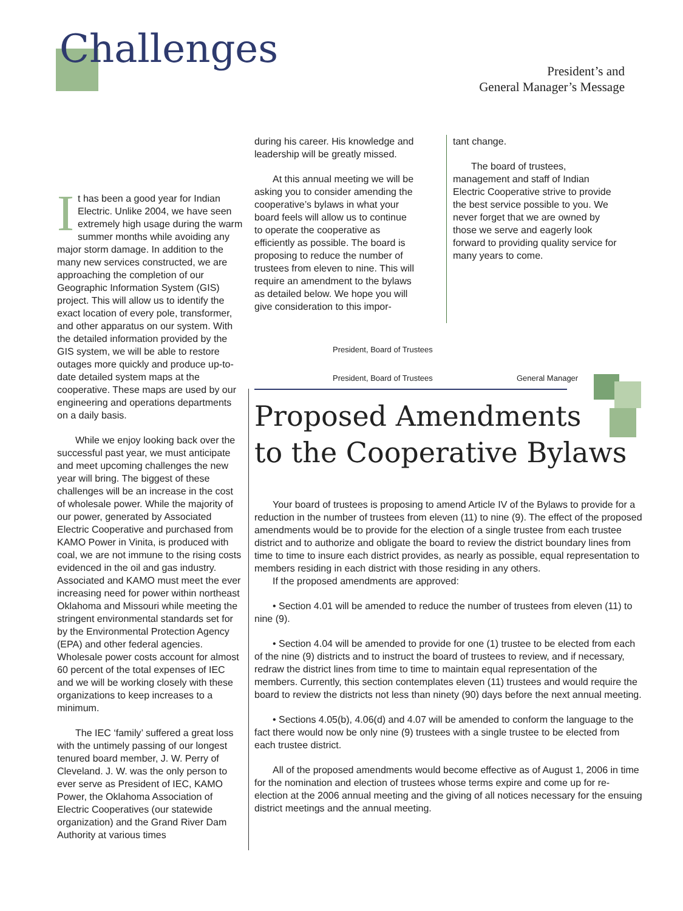Challenges
President’s and
General Manager’s Message
It has been a good year for Indian Electric. Unlike 2004, we have seen extremely high usage during the warm summer months while avoiding any major storm damage. In addition to the many new services constructed, we are approaching the completion of our Geographic Information System (GIS) project. This will allow us to identify the exact location of every pole, transformer, and other apparatus on our system. With the detailed information provided by the GIS system, we will be able to restore outages more quickly and produce up-to-date detailed system maps at the cooperative. These maps are used by our engineering and operations departments on a daily basis.
While we enjoy looking back over the successful past year, we must anticipate and meet upcoming challenges the new year will bring. The biggest of these challenges will be an increase in the cost of wholesale power. While the majority of our power, generated by Associated Electric Cooperative and purchased from KAMO Power in Vinita, is produced with coal, we are not immune to the rising costs evidenced in the oil and gas industry. Associated and KAMO must meet the ever increasing need for power within northeast Oklahoma and Missouri while meeting the stringent environmental standards set for by the Environmental Protection Agency (EPA) and other federal agencies. Wholesale power costs account for almost 60 percent of the total expenses of IEC and we will be working closely with these organizations to keep increases to a minimum.
The IEC ‘family’ suffered a great loss with the untimely passing of our longest tenured board member, J. W. Perry of Cleveland. J. W. was the only person to ever serve as President of IEC, KAMO Power, the Oklahoma Association of Electric Cooperatives (our statewide organization) and the Grand River Dam Authority at various times
during his career. His knowledge and leadership will be greatly missed.
At this annual meeting we will be asking you to consider amending the cooperative’s bylaws in what your board feels will allow us to continue to operate the cooperative as efficiently as possible. The board is proposing to reduce the number of trustees from eleven to nine. This will require an amendment to the bylaws as detailed below. We hope you will give consideration to this impor-
tant change.
The board of trustees, management and staff of Indian Electric Cooperative strive to provide the best service possible to you. We never forget that we are owned by those we serve and eagerly look forward to providing quality service for many years to come.
President, Board of Trustees
General Manager
President, Board of Trustees
Proposed Amendments
to the Cooperative Bylaws
Your board of trustees is proposing to amend Article IV of the Bylaws to provide for a reduction in the number of trustees from eleven (11) to nine (9). The effect of the proposed amendments would be to provide for the election of a single trustee from each trustee district and to authorize and obligate the board to review the district boundary lines from time to time to insure each district provides, as nearly as possible, equal representation to members residing in each district with those residing in any others.
If the proposed amendments are approved:
• Section 4.01 will be amended to reduce the number of trustees from eleven (11) to nine (9).
• Section 4.04 will be amended to provide for one (1) trustee to be elected from each of the nine (9) districts and to instruct the board of trustees to review, and if necessary, redraw the district lines from time to time to maintain equal representation of the members. Currently, this section contemplates eleven (11) trustees and would require the board to review the districts not less than ninety (90) days before the next annual meeting.
• Sections 4.05(b), 4.06(d) and 4.07 will be amended to conform the language to the fact there would now be only nine (9) trustees with a single trustee to be elected from each trustee district.
All of the proposed amendments would become effective as of August 1, 2006 in time for the nomination and election of trustees whose terms expire and come up for re-election at the 2006 annual meeting and the giving of all notices necessary for the ensuing district meetings and the annual meeting.